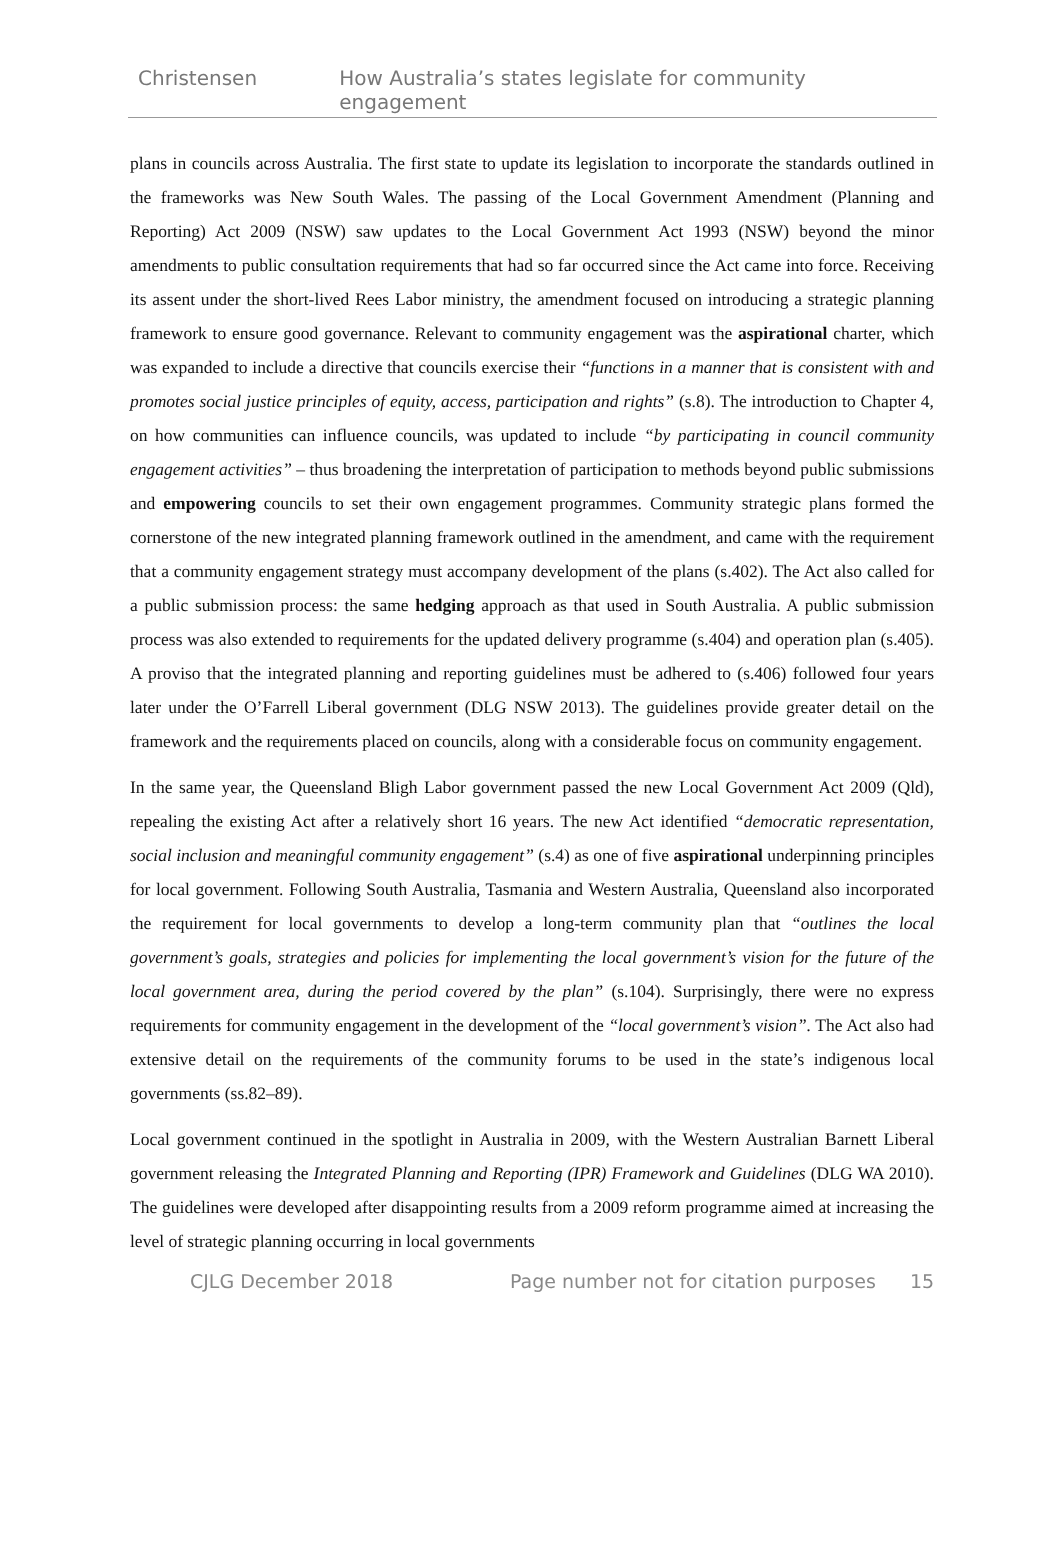Christensen How Australia’s states legislate for community engagement
plans in councils across Australia. The first state to update its legislation to incorporate the standards outlined in the frameworks was New South Wales. The passing of the Local Government Amendment (Planning and Reporting) Act 2009 (NSW) saw updates to the Local Government Act 1993 (NSW) beyond the minor amendments to public consultation requirements that had so far occurred since the Act came into force. Receiving its assent under the short-lived Rees Labor ministry, the amendment focused on introducing a strategic planning framework to ensure good governance. Relevant to community engagement was the aspirational charter, which was expanded to include a directive that councils exercise their “functions in a manner that is consistent with and promotes social justice principles of equity, access, participation and rights” (s.8). The introduction to Chapter 4, on how communities can influence councils, was updated to include “by participating in council community engagement activities” – thus broadening the interpretation of participation to methods beyond public submissions and empowering councils to set their own engagement programmes. Community strategic plans formed the cornerstone of the new integrated planning framework outlined in the amendment, and came with the requirement that a community engagement strategy must accompany development of the plans (s.402). The Act also called for a public submission process: the same hedging approach as that used in South Australia. A public submission process was also extended to requirements for the updated delivery programme (s.404) and operation plan (s.405). A proviso that the integrated planning and reporting guidelines must be adhered to (s.406) followed four years later under the O’Farrell Liberal government (DLG NSW 2013). The guidelines provide greater detail on the framework and the requirements placed on councils, along with a considerable focus on community engagement.
In the same year, the Queensland Bligh Labor government passed the new Local Government Act 2009 (Qld), repealing the existing Act after a relatively short 16 years. The new Act identified “democratic representation, social inclusion and meaningful community engagement” (s.4) as one of five aspirational underpinning principles for local government. Following South Australia, Tasmania and Western Australia, Queensland also incorporated the requirement for local governments to develop a long-term community plan that “outlines the local government’s goals, strategies and policies for implementing the local government’s vision for the future of the local government area, during the period covered by the plan” (s.104). Surprisingly, there were no express requirements for community engagement in the development of the “local government’s vision”. The Act also had extensive detail on the requirements of the community forums to be used in the state’s indigenous local governments (ss.82–89).
Local government continued in the spotlight in Australia in 2009, with the Western Australian Barnett Liberal government releasing the Integrated Planning and Reporting (IPR) Framework and Guidelines (DLG WA 2010). The guidelines were developed after disappointing results from a 2009 reform programme aimed at increasing the level of strategic planning occurring in local governments
CJLG December 2018 Page number not for citation purposes 15